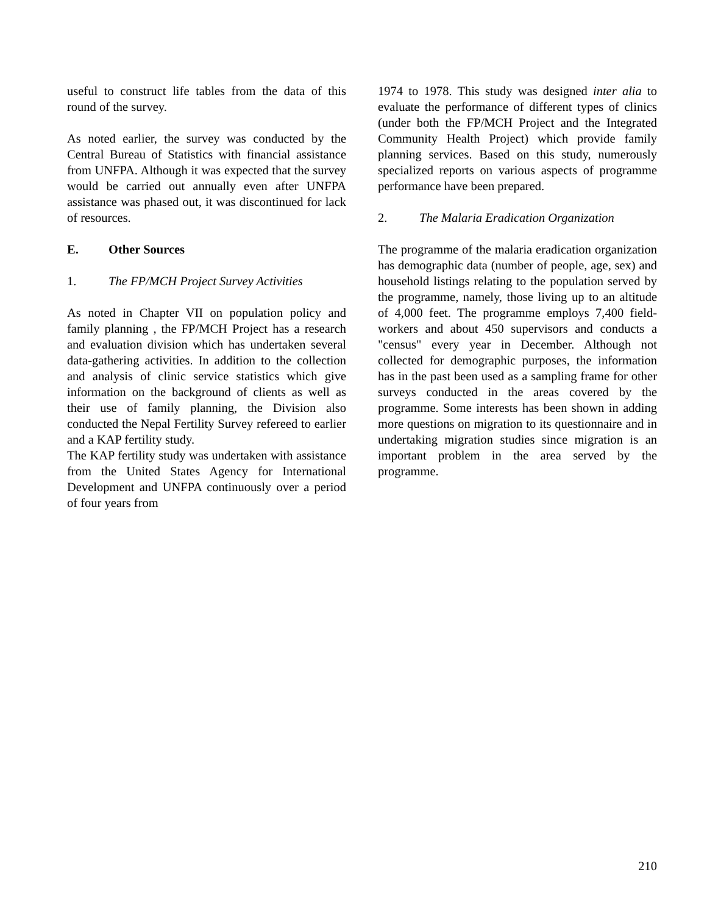useful to construct life tables from the data of this round of the survey.
As noted earlier, the survey was conducted by the Central Bureau of Statistics with financial assistance from UNFPA. Although it was expected that the survey would be carried out annually even after UNFPA assistance was phased out, it was discontinued for lack of resources.
E. Other Sources
1. The FP/MCH Project Survey Activities
As noted in Chapter VII on population policy and family planning , the FP/MCH Project has a research and evaluation division which has undertaken several data-gathering activities. In addition to the collection and analysis of clinic service statistics which give information on the background of clients as well as their use of family planning, the Division also conducted the Nepal Fertility Survey refereed to earlier and a KAP fertility study.
The KAP fertility study was undertaken with assistance from the United States Agency for International Development and UNFPA continuously over a period of four years from
1974 to 1978. This study was designed inter alia to evaluate the performance of different types of clinics (under both the FP/MCH Project and the Integrated Community Health Project) which provide family planning services. Based on this study, numerously specialized reports on various aspects of programme performance have been prepared.
2. The Malaria Eradication Organization
The programme of the malaria eradication organization has demographic data (number of people, age, sex) and household listings relating to the population served by the programme, namely, those living up to an altitude of 4,000 feet. The programme employs 7,400 field-workers and about 450 supervisors and conducts a "census" every year in December. Although not collected for demographic purposes, the information has in the past been used as a sampling frame for other surveys conducted in the areas covered by the programme. Some interests has been shown in adding more questions on migration to its questionnaire and in undertaking migration studies since migration is an important problem in the area served by the programme.
210